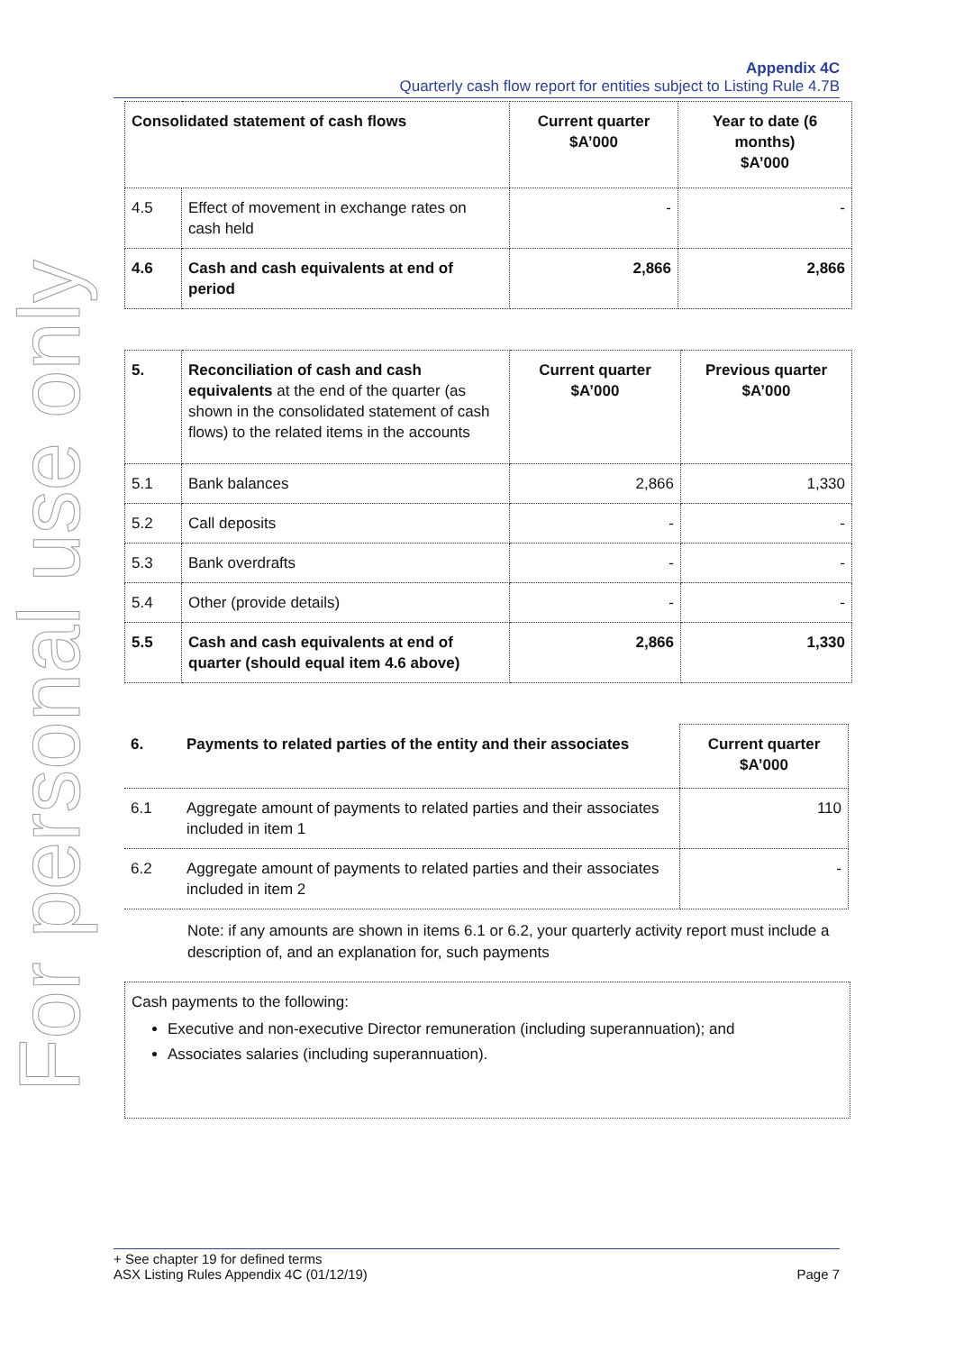For personal use only
Appendix 4C
Quarterly cash flow report for entities subject to Listing Rule 4.7B
| Consolidated statement of cash flows | | Current quarter $A’000 | Year to date (6 months) $A’000 |
| --- | --- | --- | --- |
| 4.5 | Effect of movement in exchange rates on cash held | - | - |
| 4.6 | Cash and cash equivalents at end of period | 2,866 | 2,866 |
| 5. | Reconciliation of cash and cash equivalents at the end of the quarter (as shown in the consolidated statement of cash flows) to the related items in the accounts | Current quarter $A’000 | Previous quarter $A’000 |
| 5.1 | Bank balances | 2,866 | 1,330 |
| 5.2 | Call deposits | - | - |
| 5.3 | Bank overdrafts | - | - |
| 5.4 | Other (provide details) | - | - |
| 5.5 | Cash and cash equivalents at end of quarter (should equal item 4.6 above) | 2,866 | 1,330 |
| 6. | Payments to related parties of the entity and their associates | Current quarter $A’000 |
| --- | --- | --- |
| 6.1 | Aggregate amount of payments to related parties and their associates included in item 1 | 110 |
| 6.2 | Aggregate amount of payments to related parties and their associates included in item 2 | - |
Note: if any amounts are shown in items 6.1 or 6.2, your quarterly activity report must include a description of, and an explanation for, such payments
Cash payments to the following:
Executive and non-executive Director remuneration (including superannuation); and
Associates salaries (including superannuation).
+ See chapter 19 for defined terms
ASX Listing Rules Appendix 4C (01/12/19) Page 7